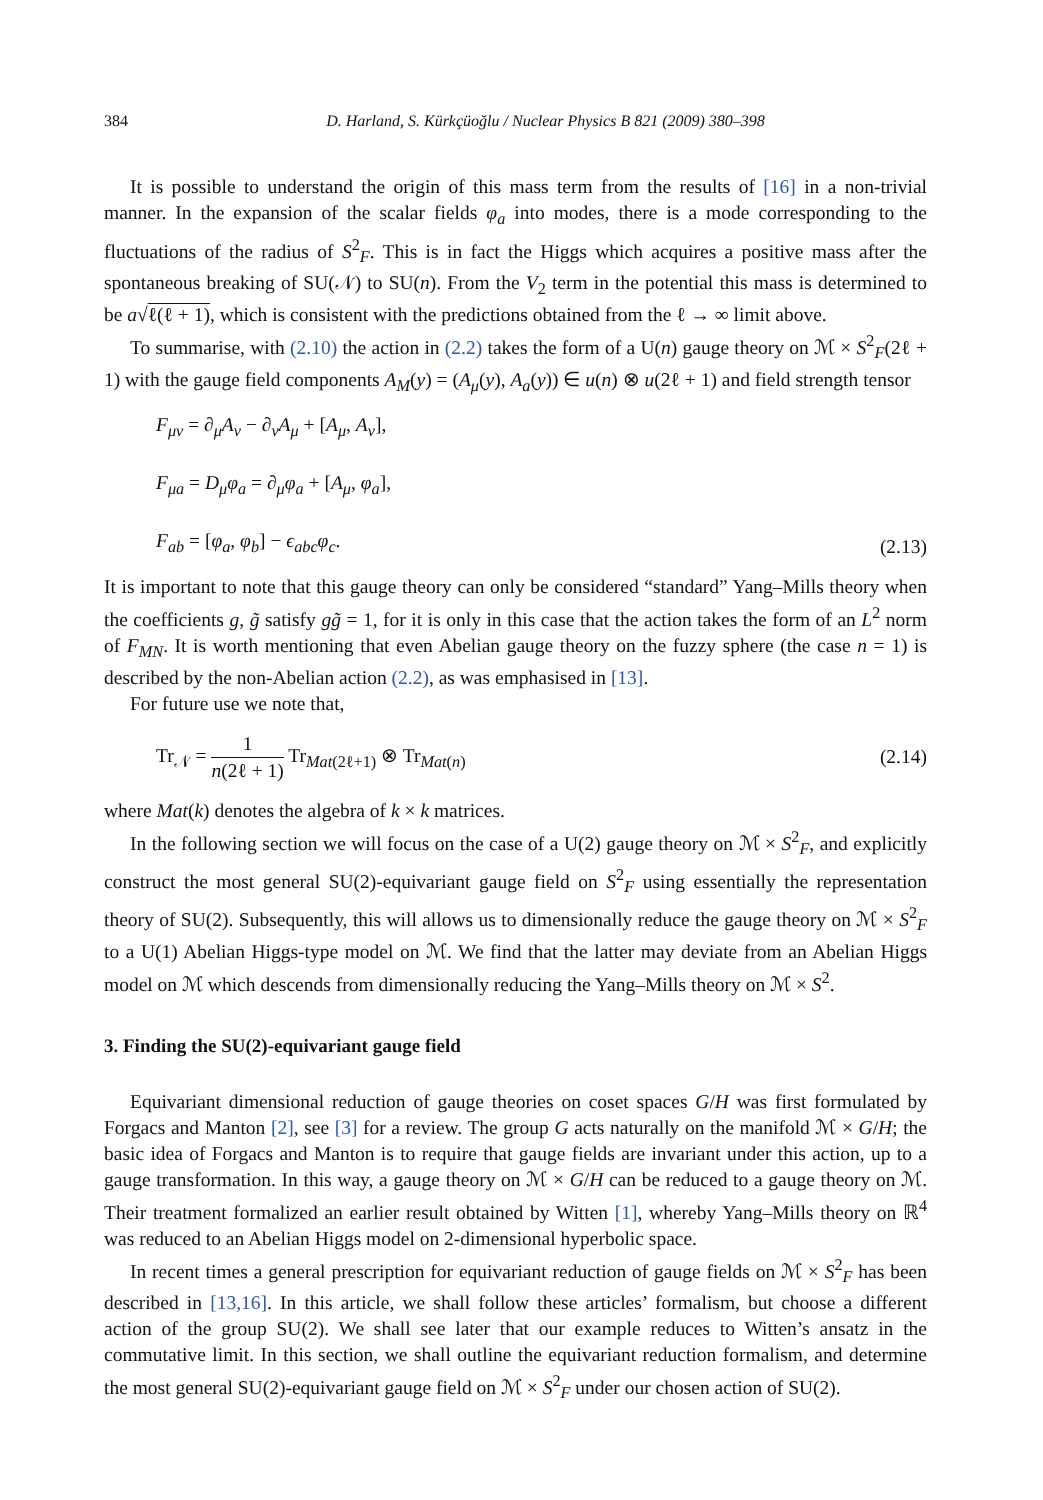384 D. Harland, S. Kürkçüoğlu / Nuclear Physics B 821 (2009) 380–398
It is possible to understand the origin of this mass term from the results of [16] in a non-trivial manner. In the expansion of the scalar fields φ<sub>a</sub> into modes, there is a mode corresponding to the fluctuations of the radius of S<sup>2</sup><sub>F</sub>. This is in fact the Higgs which acquires a positive mass after the spontaneous breaking of SU(𝒩) to SU(n). From the V<sub>2</sub> term in the potential this mass is determined to be a√ℓ(ℓ + 1), which is consistent with the predictions obtained from the ℓ → ∞ limit above.
To summarise, with (2.10) the action in (2.2) takes the form of a U(n) gauge theory on ℳ × S<sup>2</sup><sub>F</sub>(2ℓ + 1) with the gauge field components A<sub>M</sub>(y) = (A<sub>μ</sub>(y), A<sub>a</sub>(y)) ∈ u(n) ⊗ u(2ℓ + 1) and field strength tensor
F<sub>μν</sub> = ∂<sub>μ</sub>A<sub>ν</sub> − ∂<sub>ν</sub>A<sub>μ</sub> + [A<sub>μ</sub>, A<sub>ν</sub>],
F<sub>μa</sub> = D<sub>μ</sub>φ<sub>a</sub> = ∂<sub>μ</sub>φ<sub>a</sub> + [A<sub>μ</sub>, φ<sub>a</sub>],
F<sub>ab</sub> = [φ<sub>a</sub>, φ<sub>b</sub>] − ϵ<sub>abc</sub>φ<sub>c</sub>.
(2.13)
It is important to note that this gauge theory can only be considered “standard” Yang–Mills theory when the coefficients g, g̃ satisfy gg̃ = 1, for it is only in this case that the action takes the form of an L<sup>2</sup> norm of F<sub>MN</sub>. It is worth mentioning that even Abelian gauge theory on the fuzzy sphere (the case n = 1) is described by the non-Abelian action (2.2), as was emphasised in [13].
For future use we note that,
Tr<sub>𝒩</sub> = 1 n(2ℓ + 1) Tr<sub>Mat(2ℓ+1)</sub> ⊗ Tr<sub>Mat(n)</sub>
(2.14)
where Mat(k) denotes the algebra of k × k matrices.
In the following section we will focus on the case of a U(2) gauge theory on ℳ × S<sup>2</sup><sub>F</sub>, and explicitly construct the most general SU(2)-equivariant gauge field on S<sup>2</sup><sub>F</sub> using essentially the representation theory of SU(2). Subsequently, this will allows us to dimensionally reduce the gauge theory on ℳ × S<sup>2</sup><sub>F</sub> to a U(1) Abelian Higgs-type model on ℳ. We find that the latter may deviate from an Abelian Higgs model on ℳ which descends from dimensionally reducing the Yang–Mills theory on ℳ × S<sup>2</sup>.
3. Finding the SU(2)-equivariant gauge field
Equivariant dimensional reduction of gauge theories on coset spaces G/H was first formulated by Forgacs and Manton [2], see [3] for a review. The group G acts naturally on the manifold ℳ × G/H; the basic idea of Forgacs and Manton is to require that gauge fields are invariant under this action, up to a gauge transformation. In this way, a gauge theory on ℳ × G/H can be reduced to a gauge theory on ℳ. Their treatment formalized an earlier result obtained by Witten [1], whereby Yang–Mills theory on ℝ<sup>4</sup> was reduced to an Abelian Higgs model on 2-dimensional hyperbolic space.
In recent times a general prescription for equivariant reduction of gauge fields on ℳ × S<sup>2</sup><sub>F</sub> has been described in [13,16]. In this article, we shall follow these articles’ formalism, but choose a different action of the group SU(2). We shall see later that our example reduces to Witten’s ansatz in the commutative limit. In this section, we shall outline the equivariant reduction formalism, and determine the most general SU(2)-equivariant gauge field on ℳ × S<sup>2</sup><sub>F</sub> under our chosen action of SU(2).